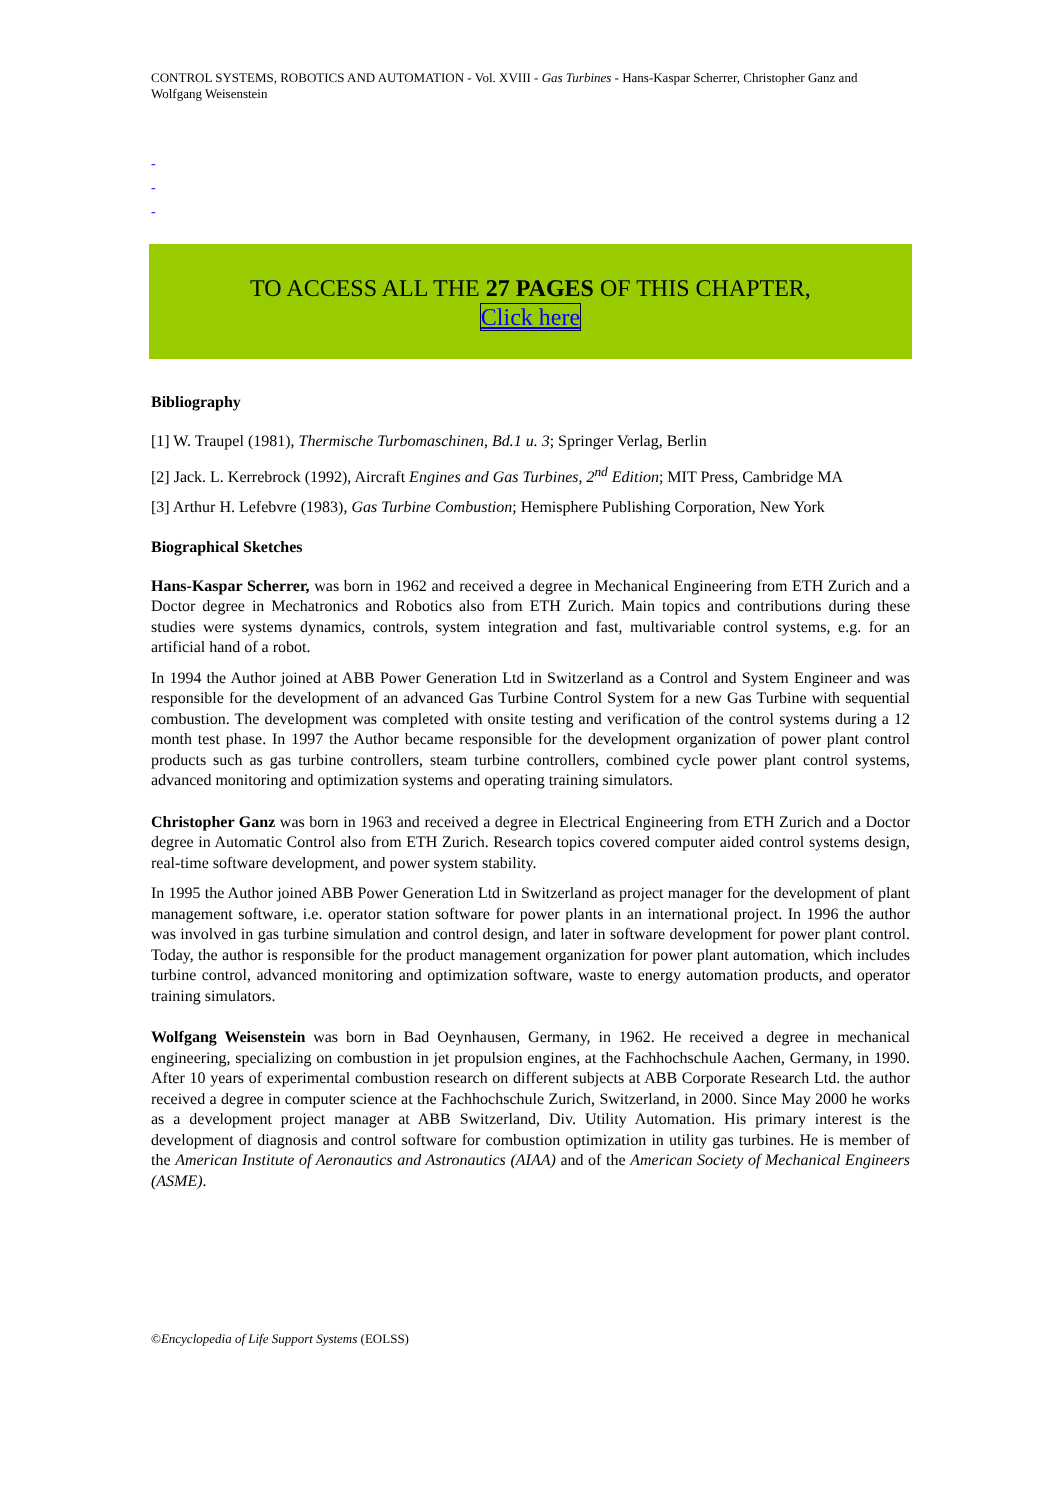CONTROL SYSTEMS, ROBOTICS AND AUTOMATION - Vol. XVIII - Gas Turbines - Hans-Kaspar Scherrer, Christopher Ganz and Wolfgang Weisenstein
-
-
-
TO ACCESS ALL THE 27 PAGES OF THIS CHAPTER,
Click here
Bibliography
[1] W. Traupel (1981), Thermische Turbomaschinen, Bd.1 u. 3; Springer Verlag, Berlin
[2] Jack. L. Kerrebrock (1992), Aircraft Engines and Gas Turbines, 2<sup>nd</sup> Edition; MIT Press, Cambridge MA
[3] Arthur H. Lefebvre (1983), Gas Turbine Combustion; Hemisphere Publishing Corporation, New York
Biographical Sketches
Hans-Kaspar Scherrer, was born in 1962 and received a degree in Mechanical Engineering from ETH Zurich and a Doctor degree in Mechatronics and Robotics also from ETH Zurich. Main topics and contributions during these studies were systems dynamics, controls, system integration and fast, multivariable control systems, e.g. for an artificial hand of a robot.
In 1994 the Author joined at ABB Power Generation Ltd in Switzerland as a Control and System Engineer and was responsible for the development of an advanced Gas Turbine Control System for a new Gas Turbine with sequential combustion. The development was completed with onsite testing and verification of the control systems during a 12 month test phase. In 1997 the Author became responsible for the development organization of power plant control products such as gas turbine controllers, steam turbine controllers, combined cycle power plant control systems, advanced monitoring and optimization systems and operating training simulators.
Christopher Ganz was born in 1963 and received a degree in Electrical Engineering from ETH Zurich and a Doctor degree in Automatic Control also from ETH Zurich. Research topics covered computer aided control systems design, real-time software development, and power system stability.
In 1995 the Author joined ABB Power Generation Ltd in Switzerland as project manager for the development of plant management software, i.e. operator station software for power plants in an international project. In 1996 the author was involved in gas turbine simulation and control design, and later in software development for power plant control. Today, the author is responsible for the product management organization for power plant automation, which includes turbine control, advanced monitoring and optimization software, waste to energy automation products, and operator training simulators.
Wolfgang Weisenstein was born in Bad Oeynhausen, Germany, in 1962. He received a degree in mechanical engineering, specializing on combustion in jet propulsion engines, at the Fachhochschule Aachen, Germany, in 1990. After 10 years of experimental combustion research on different subjects at ABB Corporate Research Ltd. the author received a degree in computer science at the Fachhochschule Zurich, Switzerland, in 2000. Since May 2000 he works as a development project manager at ABB Switzerland, Div. Utility Automation. His primary interest is the development of diagnosis and control software for combustion optimization in utility gas turbines. He is member of the American Institute of Aeronautics and Astronautics (AIAA) and of the American Society of Mechanical Engineers (ASME).
©Encyclopedia of Life Support Systems (EOLSS)